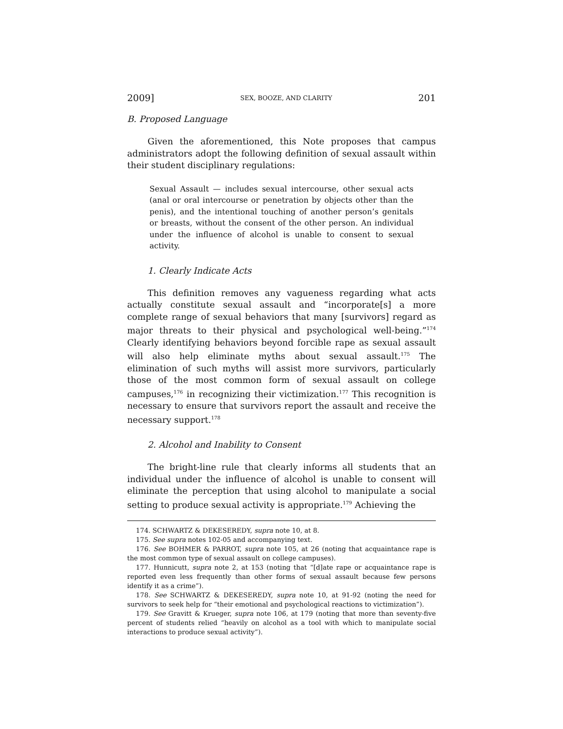2009] SEX, BOOZE, AND CLARITY 201
B. Proposed Language
Given the aforementioned, this Note proposes that campus administrators adopt the following definition of sexual assault within their student disciplinary regulations:
Sexual Assault — includes sexual intercourse, other sexual acts (anal or oral intercourse or penetration by objects other than the penis), and the intentional touching of another person’s genitals or breasts, without the consent of the other person. An individual under the influence of alcohol is unable to consent to sexual activity.
1. Clearly Indicate Acts
This definition removes any vagueness regarding what acts actually constitute sexual assault and “incorporate[s] a more complete range of sexual behaviors that many [survivors] regard as major threats to their physical and psychological well-being.”<sup>174</sup> Clearly identifying behaviors beyond forcible rape as sexual assault will also help eliminate myths about sexual assault.<sup>175</sup> The elimination of such myths will assist more survivors, particularly those of the most common form of sexual assault on college campuses,<sup>176</sup> in recognizing their victimization.<sup>177</sup> This recognition is necessary to ensure that survivors report the assault and receive the necessary support.<sup>178</sup>
2. Alcohol and Inability to Consent
The bright-line rule that clearly informs all students that an individual under the influence of alcohol is unable to consent will eliminate the perception that using alcohol to manipulate a social setting to produce sexual activity is appropriate.<sup>179</sup> Achieving the
174. SCHWARTZ & DEKESEREDY, supra note 10, at 8.
175. See supra notes 102-05 and accompanying text.
176. See BOHMER & PARROT, supra note 105, at 26 (noting that acquaintance rape is the most common type of sexual assault on college campuses).
177. Hunnicutt, supra note 2, at 153 (noting that “[d]ate rape or acquaintance rape is reported even less frequently than other forms of sexual assault because few persons identify it as a crime”).
178. See SCHWARTZ & DEKESEREDY, supra note 10, at 91-92 (noting the need for survivors to seek help for “their emotional and psychological reactions to victimization”).
179. See Gravitt & Krueger, supra note 106, at 179 (noting that more than seventy-five percent of students relied “heavily on alcohol as a tool with which to manipulate social interactions to produce sexual activity”).